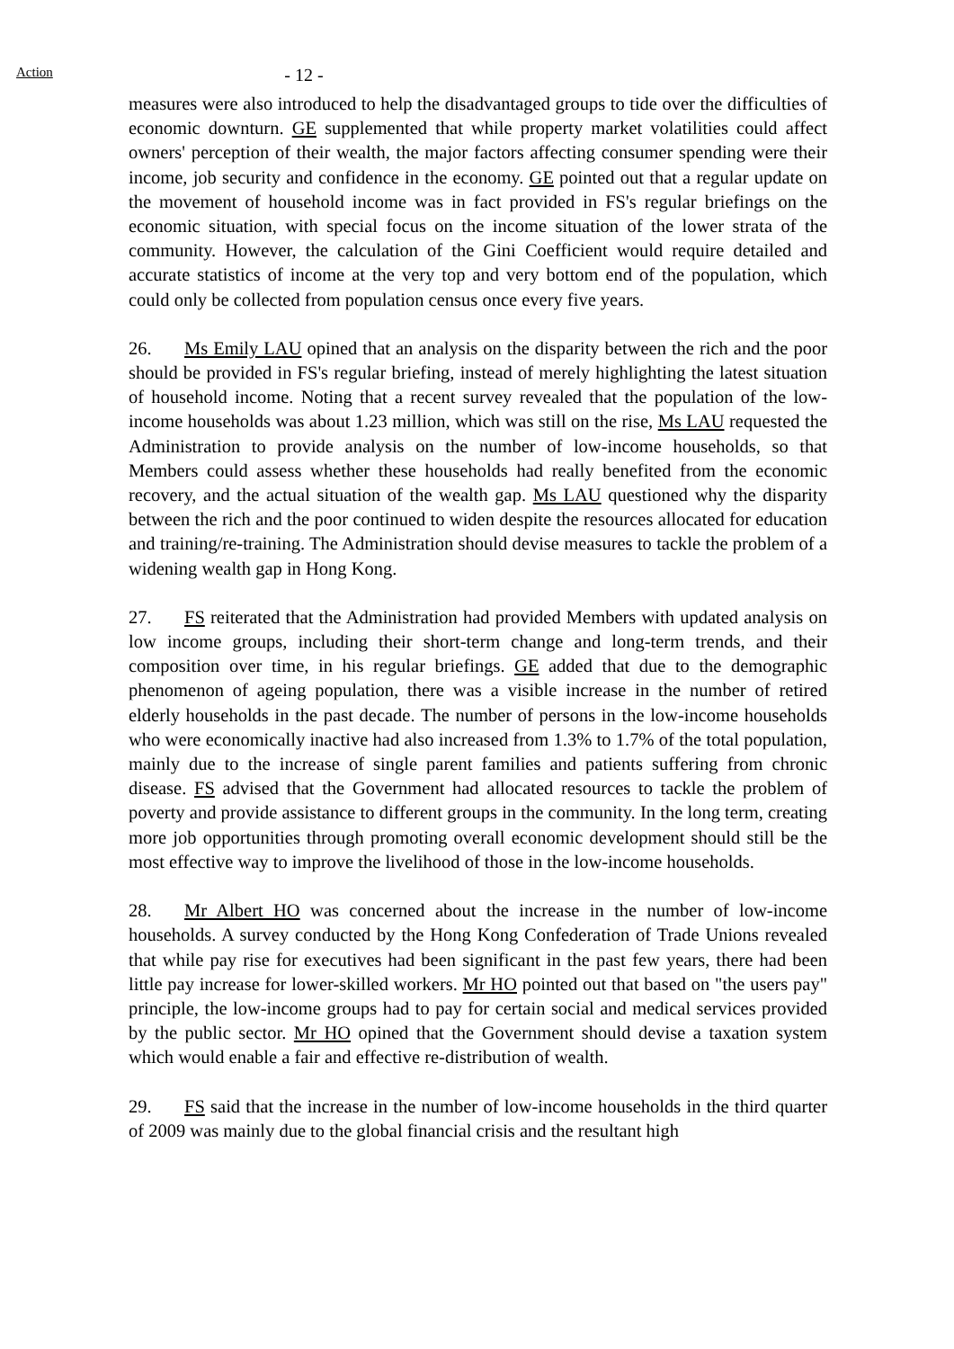Action
- 12 -
measures were also introduced to help the disadvantaged groups to tide over the difficulties of economic downturn. GE supplemented that while property market volatilities could affect owners' perception of their wealth, the major factors affecting consumer spending were their income, job security and confidence in the economy. GE pointed out that a regular update on the movement of household income was in fact provided in FS's regular briefings on the economic situation, with special focus on the income situation of the lower strata of the community. However, the calculation of the Gini Coefficient would require detailed and accurate statistics of income at the very top and very bottom end of the population, which could only be collected from population census once every five years.
26. Ms Emily LAU opined that an analysis on the disparity between the rich and the poor should be provided in FS's regular briefing, instead of merely highlighting the latest situation of household income. Noting that a recent survey revealed that the population of the low-income households was about 1.23 million, which was still on the rise, Ms LAU requested the Administration to provide analysis on the number of low-income households, so that Members could assess whether these households had really benefited from the economic recovery, and the actual situation of the wealth gap. Ms LAU questioned why the disparity between the rich and the poor continued to widen despite the resources allocated for education and training/re-training. The Administration should devise measures to tackle the problem of a widening wealth gap in Hong Kong.
27. FS reiterated that the Administration had provided Members with updated analysis on low income groups, including their short-term change and long-term trends, and their composition over time, in his regular briefings. GE added that due to the demographic phenomenon of ageing population, there was a visible increase in the number of retired elderly households in the past decade. The number of persons in the low-income households who were economically inactive had also increased from 1.3% to 1.7% of the total population, mainly due to the increase of single parent families and patients suffering from chronic disease. FS advised that the Government had allocated resources to tackle the problem of poverty and provide assistance to different groups in the community. In the long term, creating more job opportunities through promoting overall economic development should still be the most effective way to improve the livelihood of those in the low-income households.
28. Mr Albert HO was concerned about the increase in the number of low-income households. A survey conducted by the Hong Kong Confederation of Trade Unions revealed that while pay rise for executives had been significant in the past few years, there had been little pay increase for lower-skilled workers. Mr HO pointed out that based on "the users pay" principle, the low-income groups had to pay for certain social and medical services provided by the public sector. Mr HO opined that the Government should devise a taxation system which would enable a fair and effective re-distribution of wealth.
29. FS said that the increase in the number of low-income households in the third quarter of 2009 was mainly due to the global financial crisis and the resultant high